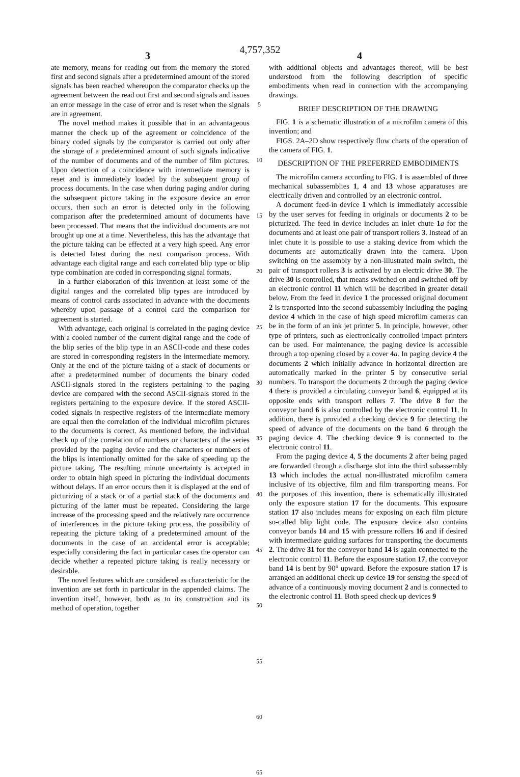4,757,352
3 4
ate memory, means for reading out from the memory the stored first and second signals after a predetermined amount of the stored signals has been reached whereupon the comparator checks up the agreement between the read out first and second signals and issues an error message in the case of error and is reset when the signals are in agreement.
The novel method makes it possible that in an advantageous manner the check up of the agreement or coincidence of the binary coded signals by the comparator is carried out only after the storage of a predetermined amount of such signals indicative of the number of documents and of the number of film pictures. Upon detection of a coincidence with intermediate memory is reset and is immediately loaded by the subsequent group of process documents. In the case when during paging and/or during the subsequent picture taking in the exposure device an error occurs, then such an error is detected only in the following comparison after the predetermined amount of documents have been processed. That means that the individual documents are not brought up one at a time. Nevertheless, this has the advantage that the picture taking can be effected at a very high speed. Any error is detected latest during the next comparison process. With advantage each digital range and each correlated blip type or blip type combination are coded in corresponding signal formats.
In a further elaboration of this invention at least some of the digital ranges and the correlated blip types are introduced by means of control cards associated in advance with the documents whereby upon passage of a control card the comparison for agreement is started.
With advantage, each original is correlated in the paging device with a cooled number of the current digital range and the code of the blip series of the blip type in an ASCII-code and these codes are stored in corresponding registers in the intermediate memory. Only at the end of the picture taking of a stack of documents or after a predetermined number of documents the binary coded ASCII-signals stored in the registers pertaining to the paging device are compared with the second ASCII-signals stored in the registers pertaining to the exposure device. If the stored ASCII-coded signals in respective registers of the intermediate memory are equal then the correlation of the individual microfilm pictures to the documents is correct. As mentioned before, the individual check up of the correlation of numbers or characters of the series provided by the paging device and the characters or numbers of the blips is intentionally omitted for the sake of speeding up the picture taking. The resulting minute uncertainty is accepted in order to obtain high speed in picturing the individual documents without delays. If an error occurs then it is displayed at the end of picturizing of a stack or of a partial stack of the documents and picturing of the latter must be repeated. Considering the large increase of the processing speed and the relatively rare occurrence of interferences in the picture taking process, the possibility of repeating the picture taking of a predetermined amount of the documents in the case of an accidental error is acceptable; especially considering the fact in particular cases the operator can decide whether a repeated picture taking is really necessary or desirable.
The novel features which are considered as characteristic for the invention are set forth in particular in the appended claims. The invention itself, however, both as to its construction and its method of operation, together
5
10
15
20
25
30
35
40
45
50
55
60
65
with additional objects and advantages thereof, will be best understood from the following description of specific embodiments when read in connection with the accompanying drawings.
BRIEF DESCRIPTION OF THE DRAWING
FIG. 1 is a schematic illustration of a microfilm camera of this invention; and
FIGS. 2A–2D show respectively flow charts of the operation of the camera of FIG. 1.
DESCRIPTION OF THE PREFERRED EMBODIMENTS
The microfilm camera according to FIG. 1 is assembled of three mechanical subassemblies 1, 4 and 13 whose apparatuses are electrically driven and controlled by an electronic control.
A document feed-in device 1 which is immediately accessible by the user serves for feeding in originals or documents 2 to be picturized. The feed in device includes an inlet chute 1 a for the documents and at least one pair of transport rollers 3. Instead of an inlet chute it is possible to use a staking device from which the documents are automatically drawn into the camera. Upon switching on the assembly by a non-illustrated main switch, the pair of transport rollers 3 is activated by an electric drive 30. The drive 30 is controlled, that means switched on and switched off by an electronic control 11 which will be described in greater detail below. From the feed in device 1 the processed original document 2 is transported into the second subassembly including the paging device 4 which in the case of high speed microfilm cameras can be in the form of an ink jet printer 5. In principle, however, other type of printers, such as electronically controlled impact printers can be used. For maintenance, the paging device is accessible through a top opening closed by a cover 4 a. In paging device 4 the documents 2 which initially advance in horizontal direction are automatically marked in the printer 5 by consecutive serial numbers. To transport the documents 2 through the paging device 4 there is provided a circulating conveyor band 6, equipped at its opposite ends with transport rollers 7. The drive 8 for the conveyor band 6 is also controlled by the electronic control 11. In addition, there is provided a checking device 9 for detecting the speed of advance of the documents on the band 6 through the paging device 4. The checking device 9 is connected to the electronic control 11.
From the paging device 4, 5 the documents 2 after being paged are forwarded through a discharge slot into the third subassembly 13 which includes the actual non-illustrated microfilm camera inclusive of its objective, film and film transporting means. For the purposes of this invention, there is schematically illustrated only the exposure station 17 for the documents. This exposure station 17 also includes means for exposing on each film picture so-called blip light code. The exposure device also contains conveyor bands 14 and 15 with pressure rollers 16 and if desired with intermediate guiding surfaces for transporting the documents 2. The drive 31 for the conveyor band 14 is again connected to the electronic control 11. Before the exposure station 17, the conveyor band 14 is bent by 90° upward. Before the exposure station 17 is arranged an additional check up device 19 for sensing the speed of advance of a continuously moving document 2 and is connected to the electronic control 11. Both speed check up devices 9